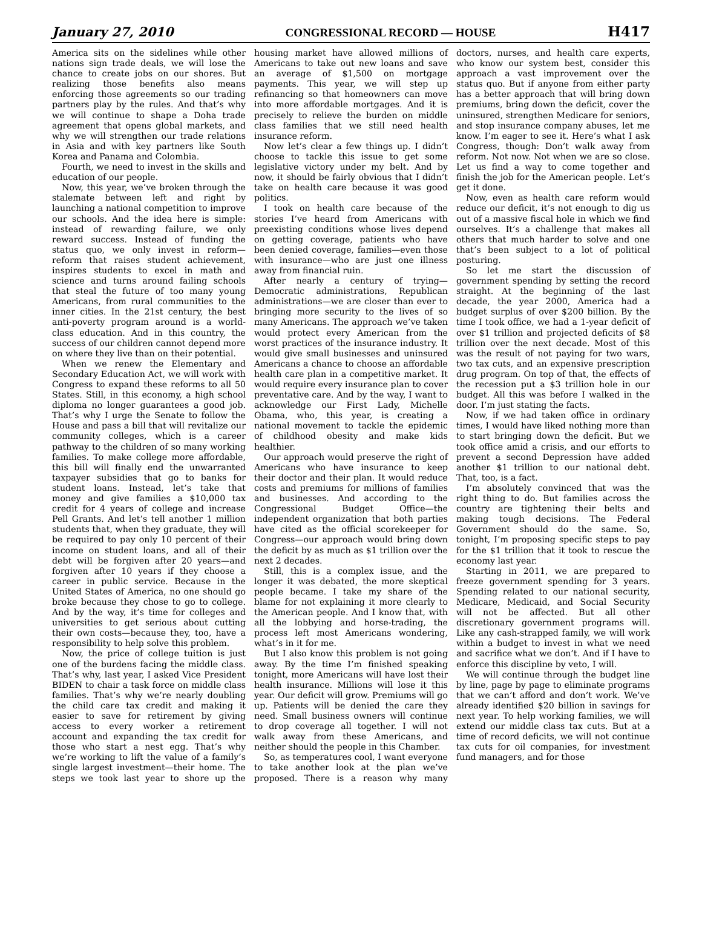January 27, 2010 CONGRESSIONAL RECORD — HOUSE H417
America sits on the sidelines while other nations sign trade deals, we will lose the chance to create jobs on our shores. But realizing those benefits also means enforcing those agreements so our trading partners play by the rules. And that’s why we will continue to shape a Doha trade agreement that opens global markets, and why we will strengthen our trade relations in Asia and with key partners like South Korea and Panama and Colombia.
Fourth, we need to invest in the skills and education of our people.
Now, this year, we’ve broken through the stalemate between left and right by launching a national competition to improve our schools. And the idea here is simple: instead of rewarding failure, we only reward success. Instead of funding the status quo, we only invest in reform—reform that raises student achievement, inspires students to excel in math and science and turns around failing schools that steal the future of too many young Americans, from rural communities to the inner cities. In the 21st century, the best anti-poverty program around is a world-class education. And in this country, the success of our children cannot depend more on where they live than on their potential.
When we renew the Elementary and Secondary Education Act, we will work with Congress to expand these reforms to all 50 States. Still, in this economy, a high school diploma no longer guarantees a good job. That’s why I urge the Senate to follow the House and pass a bill that will revitalize our community colleges, which is a career pathway to the children of so many working families. To make college more affordable, this bill will finally end the unwarranted taxpayer subsidies that go to banks for student loans. Instead, let’s take that money and give families a $10,000 tax credit for 4 years of college and increase Pell Grants. And let’s tell another 1 million students that, when they graduate, they will be required to pay only 10 percent of their income on student loans, and all of their debt will be forgiven after 20 years—and forgiven after 10 years if they choose a career in public service. Because in the United States of America, no one should go broke because they chose to go to college. And by the way, it’s time for colleges and universities to get serious about cutting their own costs—because they, too, have a responsibility to help solve this problem.
Now, the price of college tuition is just one of the burdens facing the middle class. That’s why, last year, I asked Vice President BIDEN to chair a task force on middle class families. That’s why we’re nearly doubling the child care tax credit and making it easier to save for retirement by giving access to every worker a retirement account and expanding the tax credit for those who start a nest egg. That’s why we’re working to lift the value of a family’s single largest investment—their home. The steps we took last year to shore up the housing market have allowed millions of Americans to take out new loans and save an average of $1,500 on mortgage payments. This year, we will step up refinancing so that homeowners can move into more affordable mortgages. And it is precisely to relieve the burden on middle class families that we still need health insurance reform.
Now let’s clear a few things up. I didn’t choose to tackle this issue to get some legislative victory under my belt. And by now, it should be fairly obvious that I didn’t take on health care because it was good politics.
I took on health care because of the stories I’ve heard from Americans with preexisting conditions whose lives depend on getting coverage, patients who have been denied coverage, families—even those with insurance—who are just one illness away from financial ruin.
After nearly a century of trying—Democratic administrations, Republican administrations—we are closer than ever to bringing more security to the lives of so many Americans. The approach we’ve taken would protect every American from the worst practices of the insurance industry. It would give small businesses and uninsured Americans a chance to choose an affordable health care plan in a competitive market. It would require every insurance plan to cover preventative care. And by the way, I want to acknowledge our First Lady, Michelle Obama, who, this year, is creating a national movement to tackle the epidemic of childhood obesity and make kids healthier.
Our approach would preserve the right of Americans who have insurance to keep their doctor and their plan. It would reduce costs and premiums for millions of families and businesses. And according to the Congressional Budget Office—the independent organization that both parties have cited as the official scorekeeper for Congress—our approach would bring down the deficit by as much as $1 trillion over the next 2 decades.
Still, this is a complex issue, and the longer it was debated, the more skeptical people became. I take my share of the blame for not explaining it more clearly to the American people. And I know that, with all the lobbying and horse-trading, the process left most Americans wondering, what’s in it for me.
But I also know this problem is not going away. By the time I’m finished speaking tonight, more Americans will have lost their health insurance. Millions will lose it this year. Our deficit will grow. Premiums will go up. Patients will be denied the care they need. Small business owners will continue to drop coverage all together. I will not walk away from these Americans, and neither should the people in this Chamber.
So, as temperatures cool, I want everyone to take another look at the plan we’ve proposed. There is a reason why many doctors, nurses, and health care experts, who know our system best, consider this approach a vast improvement over the status quo. But if anyone from either party has a better approach that will bring down premiums, bring down the deficit, cover the uninsured, strengthen Medicare for seniors, and stop insurance company abuses, let me know. I’m eager to see it. Here’s what I ask Congress, though: Don’t walk away from reform. Not now. Not when we are so close. Let us find a way to come together and finish the job for the American people. Let’s get it done.
Now, even as health care reform would reduce our deficit, it’s not enough to dig us out of a massive fiscal hole in which we find ourselves. It’s a challenge that makes all others that much harder to solve and one that’s been subject to a lot of political posturing.
So let me start the discussion of government spending by setting the record straight. At the beginning of the last decade, the year 2000, America had a budget surplus of over $200 billion. By the time I took office, we had a 1-year deficit of over $1 trillion and projected deficits of $8 trillion over the next decade. Most of this was the result of not paying for two wars, two tax cuts, and an expensive prescription drug program. On top of that, the effects of the recession put a $3 trillion hole in our budget. All this was before I walked in the door. I’m just stating the facts.
Now, if we had taken office in ordinary times, I would have liked nothing more than to start bringing down the deficit. But we took office amid a crisis, and our efforts to prevent a second Depression have added another $1 trillion to our national debt. That, too, is a fact.
I’m absolutely convinced that was the right thing to do. But families across the country are tightening their belts and making tough decisions. The Federal Government should do the same. So, tonight, I’m proposing specific steps to pay for the $1 trillion that it took to rescue the economy last year.
Starting in 2011, we are prepared to freeze government spending for 3 years. Spending related to our national security, Medicare, Medicaid, and Social Security will not be affected. But all other discretionary government programs will. Like any cash-strapped family, we will work within a budget to invest in what we need and sacrifice what we don’t. And if I have to enforce this discipline by veto, I will.
We will continue through the budget line by line, page by page to eliminate programs that we can’t afford and don’t work. We’ve already identified $20 billion in savings for next year. To help working families, we will extend our middle class tax cuts. But at a time of record deficits, we will not continue tax cuts for oil companies, for investment fund managers, and for those